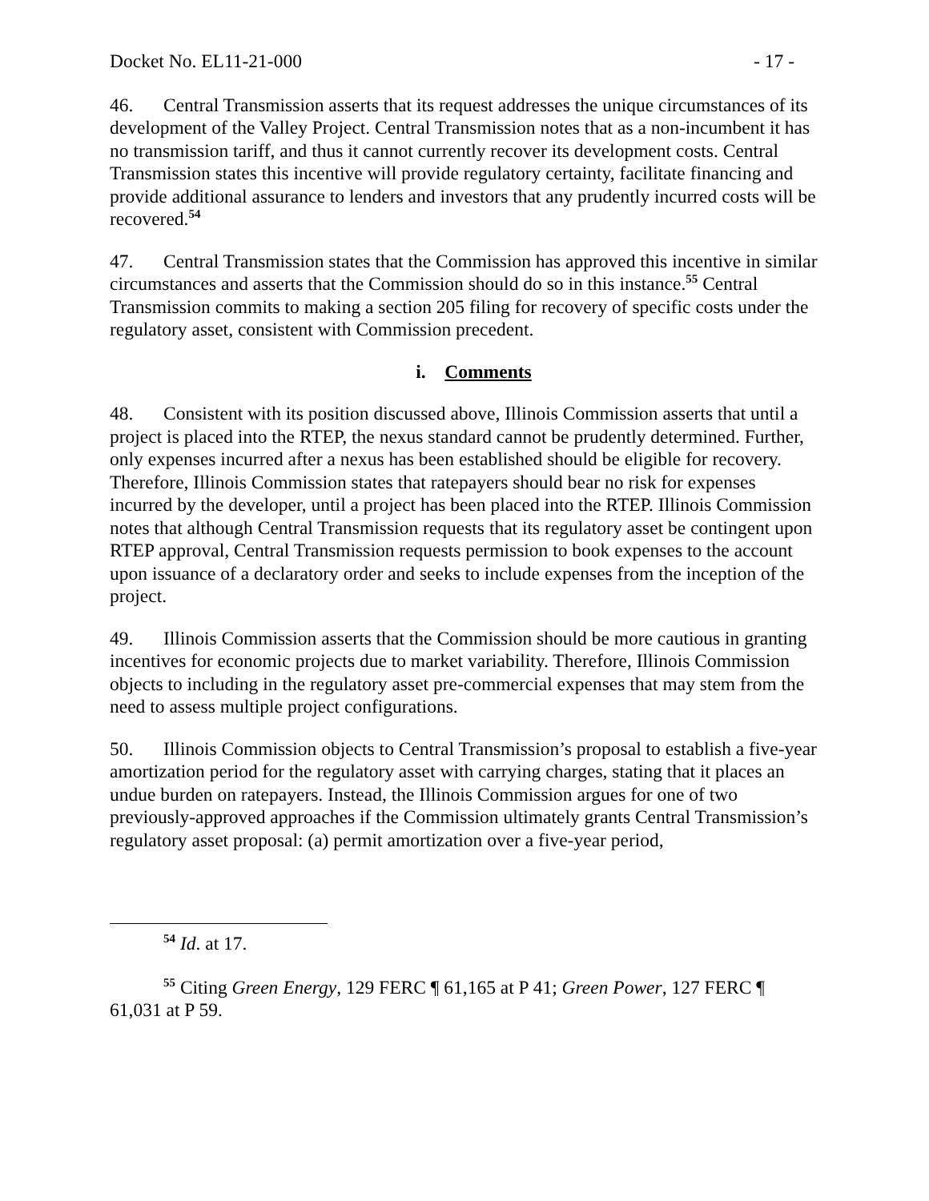Docket No. EL11-21-000 - 17 -
46. Central Transmission asserts that its request addresses the unique circumstances of its development of the Valley Project. Central Transmission notes that as a non-incumbent it has no transmission tariff, and thus it cannot currently recover its development costs. Central Transmission states this incentive will provide regulatory certainty, facilitate financing and provide additional assurance to lenders and investors that any prudently incurred costs will be recovered.<sup>54</sup>
47. Central Transmission states that the Commission has approved this incentive in similar circumstances and asserts that the Commission should do so in this instance.<sup>55</sup> Central Transmission commits to making a section 205 filing for recovery of specific costs under the regulatory asset, consistent with Commission precedent.
i. Comments
48. Consistent with its position discussed above, Illinois Commission asserts that until a project is placed into the RTEP, the nexus standard cannot be prudently determined. Further, only expenses incurred after a nexus has been established should be eligible for recovery. Therefore, Illinois Commission states that ratepayers should bear no risk for expenses incurred by the developer, until a project has been placed into the RTEP. Illinois Commission notes that although Central Transmission requests that its regulatory asset be contingent upon RTEP approval, Central Transmission requests permission to book expenses to the account upon issuance of a declaratory order and seeks to include expenses from the inception of the project.
49. Illinois Commission asserts that the Commission should be more cautious in granting incentives for economic projects due to market variability. Therefore, Illinois Commission objects to including in the regulatory asset pre-commercial expenses that may stem from the need to assess multiple project configurations.
50. Illinois Commission objects to Central Transmission’s proposal to establish a five-year amortization period for the regulatory asset with carrying charges, stating that it places an undue burden on ratepayers. Instead, the Illinois Commission argues for one of two previously-approved approaches if the Commission ultimately grants Central Transmission’s regulatory asset proposal: (a) permit amortization over a five-year period,
<sup>54</sup> Id. at 17.
<sup>55</sup> Citing Green Energy, 129 FERC ¶ 61,165 at P 41; Green Power, 127 FERC ¶ 61,031 at P 59.